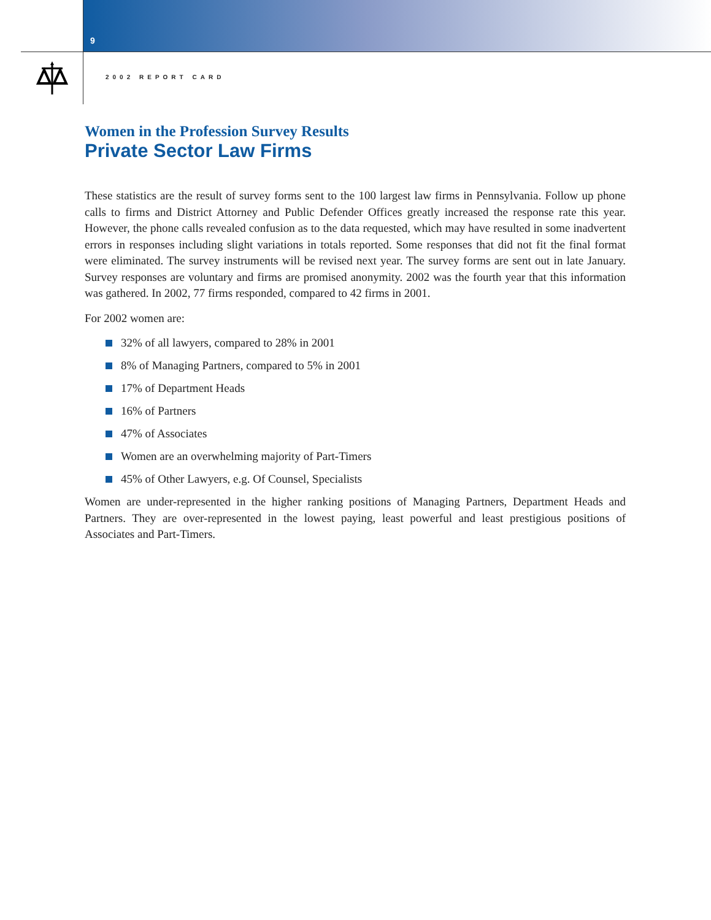9
2002 REPORT CARD
Women in the Profession Survey Results
Private Sector Law Firms
These statistics are the result of survey forms sent to the 100 largest law firms in Pennsylvania. Follow up phone calls to firms and District Attorney and Public Defender Offices greatly increased the response rate this year. However, the phone calls revealed confusion as to the data requested, which may have resulted in some inadvertent errors in responses including slight variations in totals reported. Some responses that did not fit the final format were eliminated. The survey instruments will be revised next year. The survey forms are sent out in late January. Survey responses are voluntary and firms are promised anonymity. 2002 was the fourth year that this information was gathered. In 2002, 77 firms responded, compared to 42 firms in 2001.
For 2002 women are:
32% of all lawyers, compared to 28% in 2001
8% of Managing Partners, compared to 5% in 2001
17% of Department Heads
16% of Partners
47% of Associates
Women are an overwhelming majority of Part-Timers
45% of Other Lawyers, e.g. Of Counsel, Specialists
Women are under-represented in the higher ranking positions of Managing Partners, Department Heads and Partners. They are over-represented in the lowest paying, least powerful and least prestigious positions of Associates and Part-Timers.